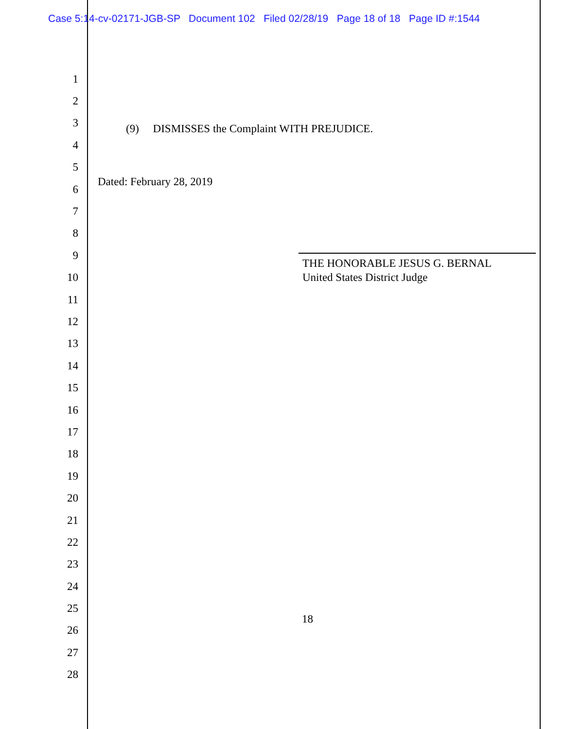Case 5:14-cv-02171-JGB-SP Document 102 Filed 02/28/19 Page 18 of 18 Page ID #:1544
1
2
3
(9) DISMISSES the Complaint WITH PREJUDICE.
4
5
6 Dated: February 28, 2019
7
8
9 THE HONORABLE JESUS G. BERNAL
10 United States District Judge
11
12
13
14
15
16
17
18
19
20
21
22
23
24
25 18
26
27
28